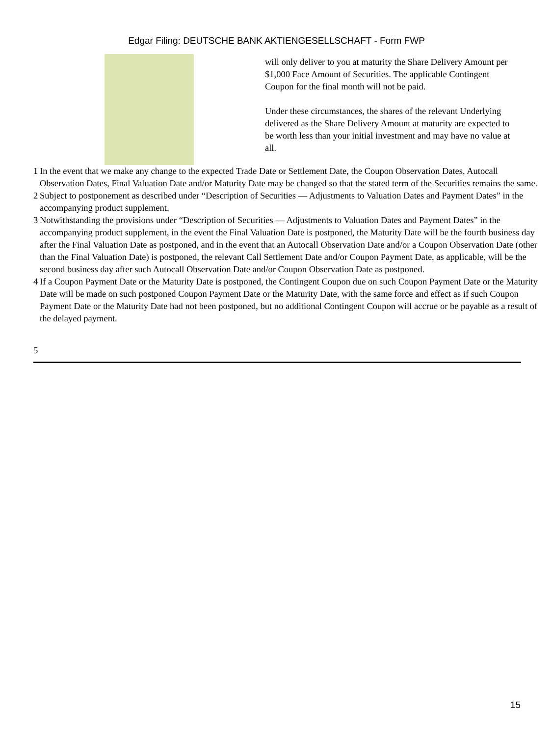Edgar Filing: DEUTSCHE BANK AKTIENGESELLSCHAFT - Form FWP
will only deliver to you at maturity the Share Delivery Amount per $1,000 Face Amount of Securities. The applicable Contingent Coupon for the final month will not be paid.
Under these circumstances, the shares of the relevant Underlying delivered as the Share Delivery Amount at maturity are expected to be worth less than your initial investment and may have no value at all.
1 In the event that we make any change to the expected Trade Date or Settlement Date, the Coupon Observation Dates, Autocall Observation Dates, Final Valuation Date and/or Maturity Date may be changed so that the stated term of the Securities remains the same.
2 Subject to postponement as described under “Description of Securities — Adjustments to Valuation Dates and Payment Dates” in the accompanying product supplement.
3 Notwithstanding the provisions under “Description of Securities — Adjustments to Valuation Dates and Payment Dates” in the accompanying product supplement, in the event the Final Valuation Date is postponed, the Maturity Date will be the fourth business day after the Final Valuation Date as postponed, and in the event that an Autocall Observation Date and/or a Coupon Observation Date (other than the Final Valuation Date) is postponed, the relevant Call Settlement Date and/or Coupon Payment Date, as applicable, will be the second business day after such Autocall Observation Date and/or Coupon Observation Date as postponed.
4 If a Coupon Payment Date or the Maturity Date is postponed, the Contingent Coupon due on such Coupon Payment Date or the Maturity Date will be made on such postponed Coupon Payment Date or the Maturity Date, with the same force and effect as if such Coupon Payment Date or the Maturity Date had not been postponed, but no additional Contingent Coupon will accrue or be payable as a result of the delayed payment.
5
15